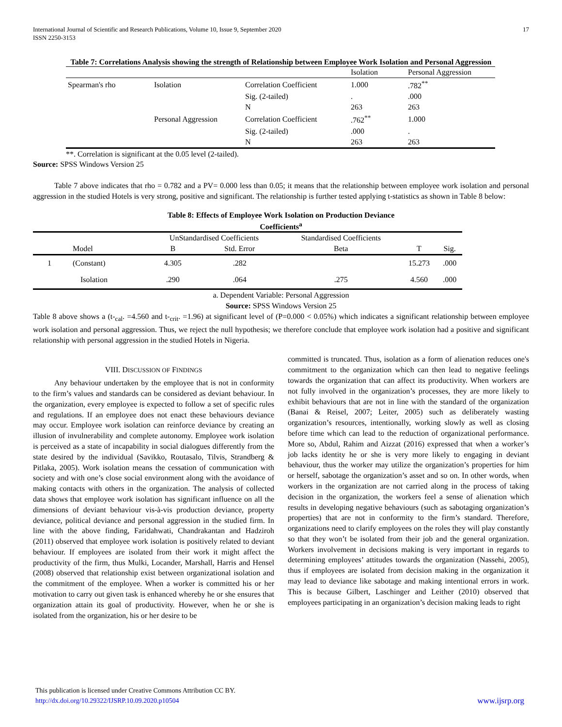International Journal of Scientific and Research Publications, Volume 10, Issue 9, September 2020
ISSN 2250-3153
17
Table 7: Correlations Analysis showing the strength of Relationship between Employee Work Isolation and Personal Aggression
| | | | Isolation | Personal Aggression |
| --- | --- | --- | --- | --- |
| Spearman's rho | Isolation | Correlation Coefficient | 1.000 | .782<sup>**</sup> |
| | | Sig. (2-tailed) | . | .000 |
| | | N | 263 | 263 |
| | Personal Aggression | Correlation Coefficient | .762<sup>**</sup> | 1.000 |
| | | Sig. (2-tailed) | .000 | . |
| | | N | 263 | 263 |
**. Correlation is significant at the 0.05 level (2-tailed).
Source: SPSS Windows Version 25
Table 7 above indicates that rho = 0.782 and a PV= 0.000 less than 0.05; it means that the relationship between employee work isolation and personal aggression in the studied Hotels is very strong, positive and significant. The relationship is further tested applying t-statistics as shown in Table 8 below:
Table 8: Effects of Employee Work Isolation on Production Deviance
Coefficients<sup>a</sup>
| | | UnStandardised Coefficients | | Standardised Coefficients | | |
| --- | --- | --- | --- | --- | --- | --- |
| | Model | B | Std. Error | Beta | T | Sig. |
| 1 | (Constant) | 4.305 | .282 | | 15.273 | .000 |
| | Isolation | .290 | .064 | .275 | 4.560 | .000 |
a. Dependent Variable: Personal Aggression
Source: SPSS Windows Version 25
Table 8 above shows a (t-<sub>cal</sub>. =4.560 and t-<sub>crit</sub>. =1.96) at significant level of (P=0.000 < 0.05%) which indicates a significant relationship between employee work isolation and personal aggression. Thus, we reject the null hypothesis; we therefore conclude that employee work isolation had a positive and significant relationship with personal aggression in the studied Hotels in Nigeria.
VIII. DISCUSSION OF FINDINGS
Any behaviour undertaken by the employee that is not in conformity to the firm’s values and standards can be considered as deviant behaviour. In the organization, every employee is expected to follow a set of specific rules and regulations. If an employee does not enact these behaviours deviance may occur. Employee work isolation can reinforce deviance by creating an illusion of invulnerability and complete autonomy. Employee work isolation is perceived as a state of incapability in social dialogues differently from the state desired by the individual (Savikko, Routasalo, Tilvis, Strandberg & Pitlaka, 2005). Work isolation means the cessation of communication with society and with one’s close social environment along with the avoidance of making contacts with others in the organization. The analysis of collected data shows that employee work isolation has significant influence on all the dimensions of deviant behaviour vis-à-vis production deviance, property deviance, political deviance and personal aggression in the studied firm. In line with the above finding, Faridahwati, Chandrakantan and Hadziroh (2011) observed that employee work isolation is positively related to deviant behaviour. If employees are isolated from their work it might affect the productivity of the firm, thus Mulki, Locander, Marshall, Harris and Hensel (2008) observed that relationship exist between organizational isolation and the commitment of the employee. When a worker is committed his or her motivation to carry out given task is enhanced whereby he or she ensures that organization attain its goal of productivity. However, when he or she is isolated from the organization, his or her desire to be
committed is truncated. Thus, isolation as a form of alienation reduces one's commitment to the organization which can then lead to negative feelings towards the organization that can affect its productivity. When workers are not fully involved in the organization’s processes, they are more likely to exhibit behaviours that are not in line with the standard of the organization (Banai & Reisel, 2007; Leiter, 2005) such as deliberately wasting organization’s resources, intentionally, working slowly as well as closing before time which can lead to the reduction of organizational performance. More so, Abdul, Rahim and Aizzat (2016) expressed that when a worker’s job lacks identity he or she is very more likely to engaging in deviant behaviour, thus the worker may utilize the organization’s properties for him or herself, sabotage the organization’s asset and so on. In other words, when workers in the organization are not carried along in the process of taking decision in the organization, the workers feel a sense of alienation which results in developing negative behaviours (such as sabotaging organization’s properties) that are not in conformity to the firm’s standard. Therefore, organizations need to clarify employees on the roles they will play constantly so that they won’t be isolated from their job and the general organization. Workers involvement in decisions making is very important in regards to determining employees’ attitudes towards the organization (Nassehi, 2005), thus if employees are isolated from decision making in the organization it may lead to deviance like sabotage and making intentional errors in work. This is because Gilbert, Laschinger and Leither (2010) observed that employees participating in an organization’s decision making leads to right
This publication is licensed under Creative Commons Attribution CC BY.
http://dx.doi.org/10.29322/IJSRP.10.09.2020.p10504 www.ijsrp.org